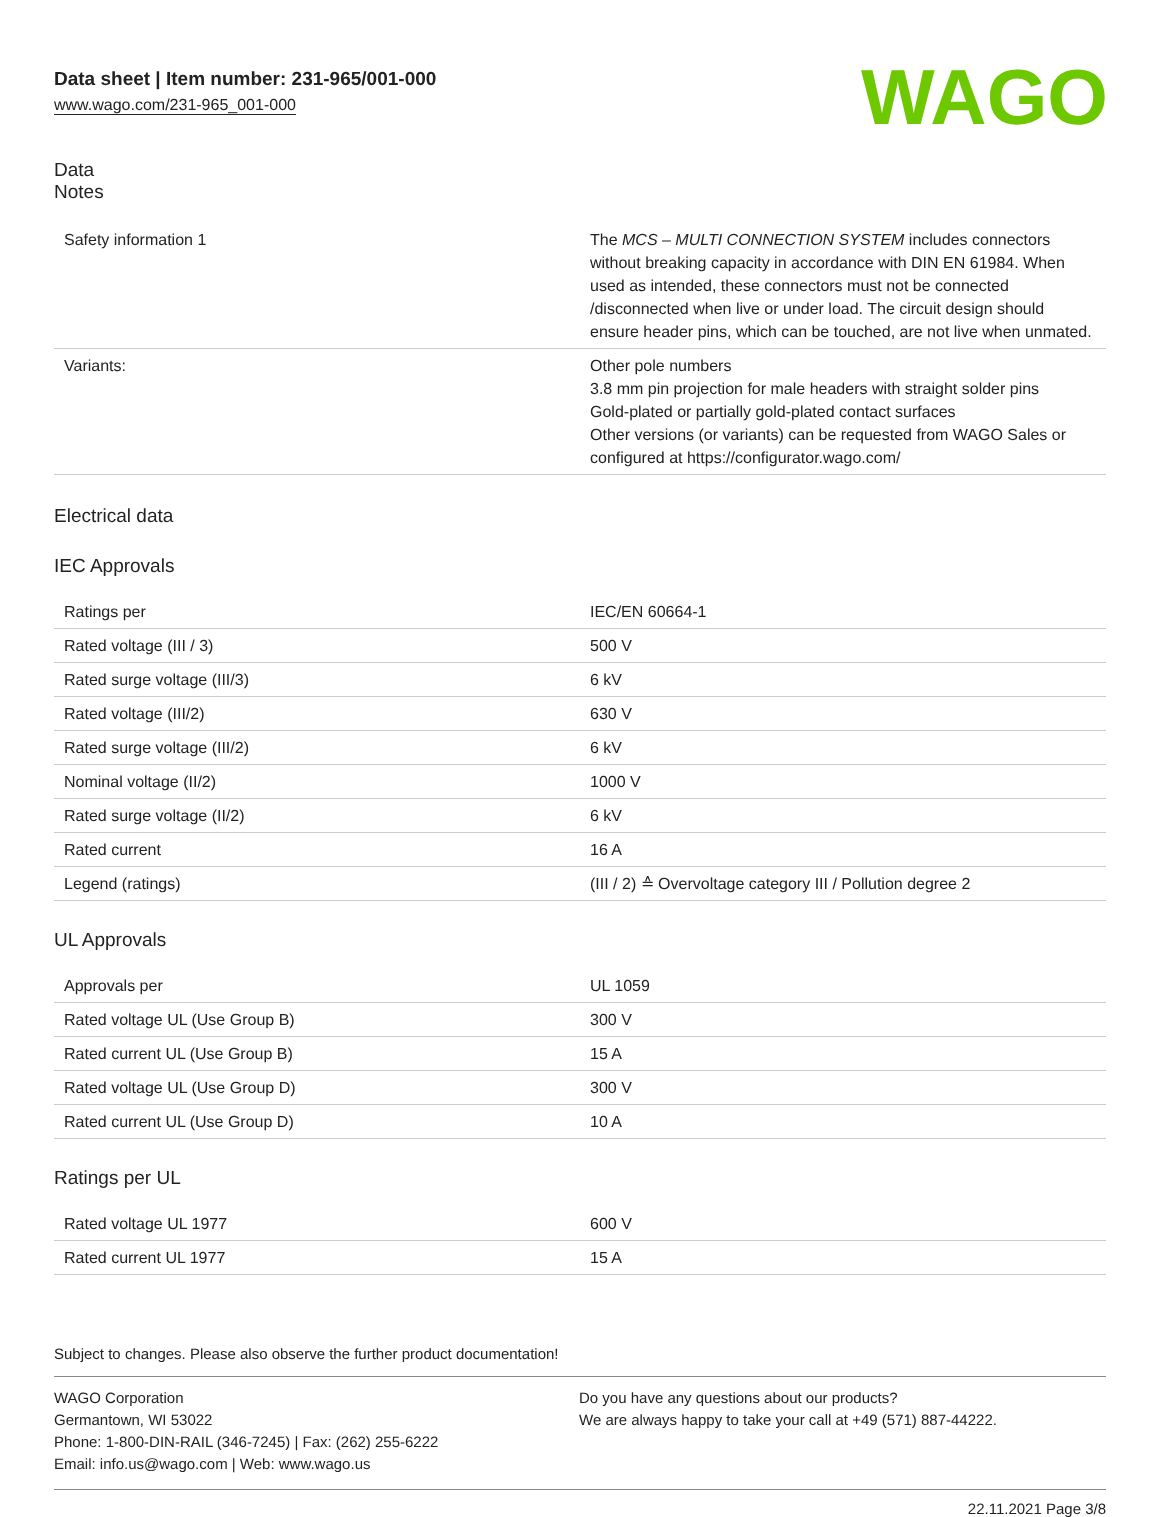WAGO
Data sheet | Item number: 231-965/001-000
www.wago.com/231-965_001-000
Data
Notes
| Safety information 1 | The MCS – MULTI CONNECTION SYSTEM includes connectors without breaking capacity in accordance with DIN EN 61984. When used as intended, these connectors must not be connected /disconnected when live or under load. The circuit design should ensure header pins, which can be touched, are not live when unmated. |
| Variants: | Other pole numbers 3.8 mm pin projection for male headers with straight solder pins Gold-plated or partially gold-plated contact surfaces Other versions (or variants) can be requested from WAGO Sales or configured at https://configurator.wago.com/ |
Electrical data
IEC Approvals
| Ratings per | IEC/EN 60664-1 |
| Rated voltage (III / 3) | 500 V |
| Rated surge voltage (III/3) | 6 kV |
| Rated voltage (III/2) | 630 V |
| Rated surge voltage (III/2) | 6 kV |
| Nominal voltage (II/2) | 1000 V |
| Rated surge voltage (II/2) | 6 kV |
| Rated current | 16 A |
| Legend (ratings) | (III / 2) ≙ Overvoltage category III / Pollution degree 2 |
UL Approvals
| Approvals per | UL 1059 |
| Rated voltage UL (Use Group B) | 300 V |
| Rated current UL (Use Group B) | 15 A |
| Rated voltage UL (Use Group D) | 300 V |
| Rated current UL (Use Group D) | 10 A |
Ratings per UL
| Rated voltage UL 1977 | 600 V |
| Rated current UL 1977 | 15 A |
Subject to changes. Please also observe the further product documentation!
WAGO Corporation
Germantown, WI 53022
Phone: 1-800-DIN-RAIL (346-7245) | Fax: (262) 255-6222
Email: info.us@wago.com | Web: www.wago.us
Do you have any questions about our products?
We are always happy to take your call at +49 (571) 887-44222.
22.11.2021 Page 3/8